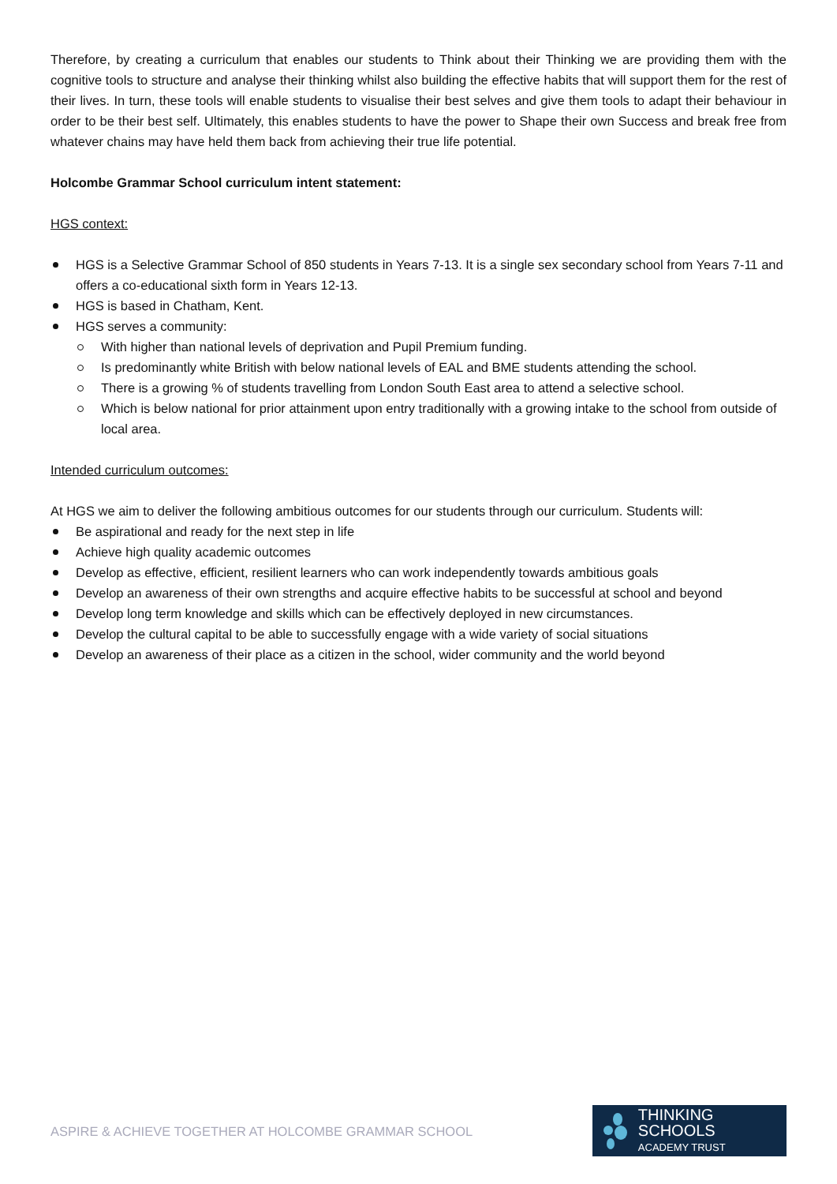Therefore, by creating a curriculum that enables our students to Think about their Thinking we are providing them with the cognitive tools to structure and analyse their thinking whilst also building the effective habits that will support them for the rest of their lives. In turn, these tools will enable students to visualise their best selves and give them tools to adapt their behaviour in order to be their best self. Ultimately, this enables students to have the power to Shape their own Success and break free from whatever chains may have held them back from achieving their true life potential.
Holcombe Grammar School curriculum intent statement:
HGS context:
HGS is a Selective Grammar School of 850 students in Years 7-13. It is a single sex secondary school from Years 7-11 and offers a co-educational sixth form in Years 12-13.
HGS is based in Chatham, Kent.
HGS serves a community:
With higher than national levels of deprivation and Pupil Premium funding.
Is predominantly white British with below national levels of EAL and BME students attending the school.
There is a growing % of students travelling from London South East area to attend a selective school.
Which is below national for prior attainment upon entry traditionally with a growing intake to the school from outside of local area.
Intended curriculum outcomes:
At HGS we aim to deliver the following ambitious outcomes for our students through our curriculum. Students will:
Be aspirational and ready for the next step in life
Achieve high quality academic outcomes
Develop as effective, efficient, resilient learners who can work independently towards ambitious goals
Develop an awareness of their own strengths and acquire effective habits to be successful at school and beyond
Develop long term knowledge and skills which can be effectively deployed in new circumstances.
Develop the cultural capital to be able to successfully engage with a wide variety of social situations
Develop an awareness of their place as a citizen in the school, wider community and the world beyond
ASPIRE & ACHIEVE TOGETHER AT HOLCOMBE GRAMMAR SCHOOL
THINKING SCHOOLS
ACADEMY TRUST